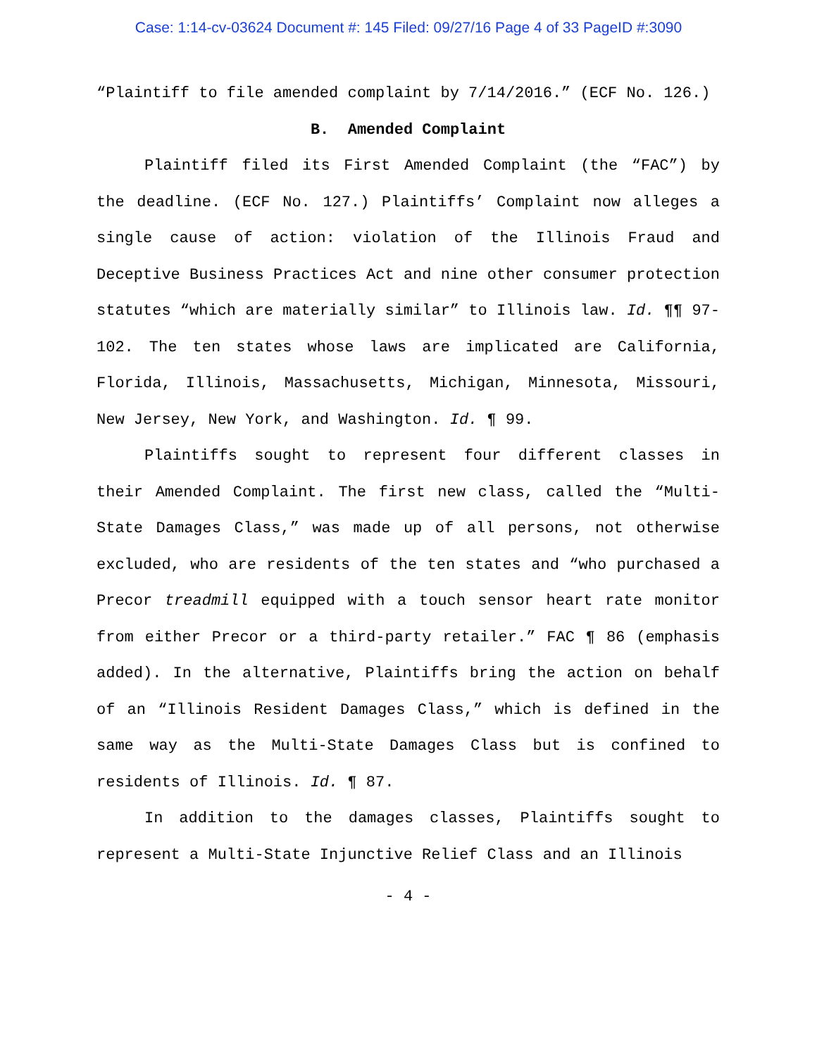Case: 1:14-cv-03624 Document #: 145 Filed: 09/27/16 Page 4 of 33 PageID #:3090
“Plaintiff to file amended complaint by 7/14/2016.” (ECF No. 126.)
B. Amended Complaint
Plaintiff filed its First Amended Complaint (the “FAC”) by the deadline. (ECF No. 127.) Plaintiffs’ Complaint now alleges a single cause of action: violation of the Illinois Fraud and Deceptive Business Practices Act and nine other consumer protection statutes “which are materially similar” to Illinois law. Id. ¶¶ 97-102. The ten states whose laws are implicated are California, Florida, Illinois, Massachusetts, Michigan, Minnesota, Missouri, New Jersey, New York, and Washington. Id. ¶ 99.
Plaintiffs sought to represent four different classes in their Amended Complaint. The first new class, called the “Multi-State Damages Class,” was made up of all persons, not otherwise excluded, who are residents of the ten states and “who purchased a Precor treadmill equipped with a touch sensor heart rate monitor from either Precor or a third-party retailer.” FAC ¶ 86 (emphasis added). In the alternative, Plaintiffs bring the action on behalf of an “Illinois Resident Damages Class,” which is defined in the same way as the Multi-State Damages Class but is confined to residents of Illinois. Id. ¶ 87.
In addition to the damages classes, Plaintiffs sought to represent a Multi-State Injunctive Relief Class and an Illinois
- 4 -